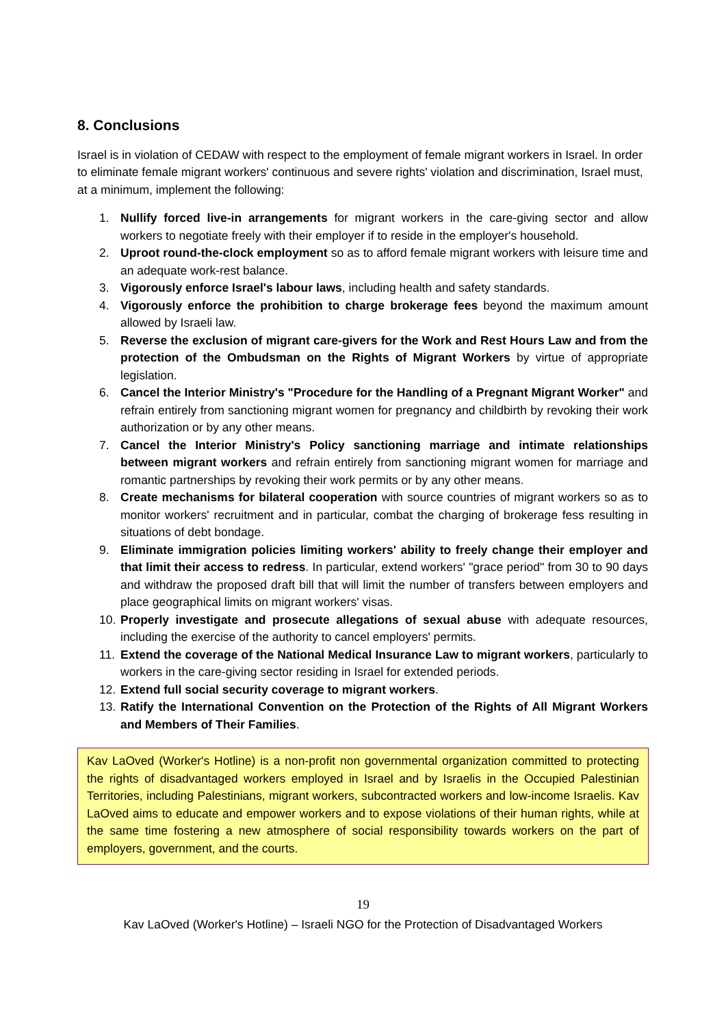8. Conclusions
Israel is in violation of CEDAW with respect to the employment of female migrant workers in Israel. In order to eliminate female migrant workers' continuous and severe rights' violation and discrimination, Israel must, at a minimum, implement the following:
1. Nullify forced live-in arrangements for migrant workers in the care-giving sector and allow workers to negotiate freely with their employer if to reside in the employer's household.
2. Uproot round-the-clock employment so as to afford female migrant workers with leisure time and an adequate work-rest balance.
3. Vigorously enforce Israel's labour laws, including health and safety standards.
4. Vigorously enforce the prohibition to charge brokerage fees beyond the maximum amount allowed by Israeli law.
5. Reverse the exclusion of migrant care-givers for the Work and Rest Hours Law and from the protection of the Ombudsman on the Rights of Migrant Workers by virtue of appropriate legislation.
6. Cancel the Interior Ministry's "Procedure for the Handling of a Pregnant Migrant Worker" and refrain entirely from sanctioning migrant women for pregnancy and childbirth by revoking their work authorization or by any other means.
7. Cancel the Interior Ministry's Policy sanctioning marriage and intimate relationships between migrant workers and refrain entirely from sanctioning migrant women for marriage and romantic partnerships by revoking their work permits or by any other means.
8. Create mechanisms for bilateral cooperation with source countries of migrant workers so as to monitor workers' recruitment and in particular, combat the charging of brokerage fess resulting in situations of debt bondage.
9. Eliminate immigration policies limiting workers' ability to freely change their employer and that limit their access to redress. In particular, extend workers' "grace period" from 30 to 90 days and withdraw the proposed draft bill that will limit the number of transfers between employers and place geographical limits on migrant workers' visas.
10. Properly investigate and prosecute allegations of sexual abuse with adequate resources, including the exercise of the authority to cancel employers' permits.
11. Extend the coverage of the National Medical Insurance Law to migrant workers, particularly to workers in the care-giving sector residing in Israel for extended periods.
12. Extend full social security coverage to migrant workers.
13. Ratify the International Convention on the Protection of the Rights of All Migrant Workers and Members of Their Families.
Kav LaOved (Worker's Hotline) is a non-profit non governmental organization committed to protecting the rights of disadvantaged workers employed in Israel and by Israelis in the Occupied Palestinian Territories, including Palestinians, migrant workers, subcontracted workers and low-income Israelis. Kav LaOved aims to educate and empower workers and to expose violations of their human rights, while at the same time fostering a new atmosphere of social responsibility towards workers on the part of employers, government, and the courts.
19
Kav LaOved (Worker's Hotline) – Israeli NGO for the Protection of Disadvantaged Workers